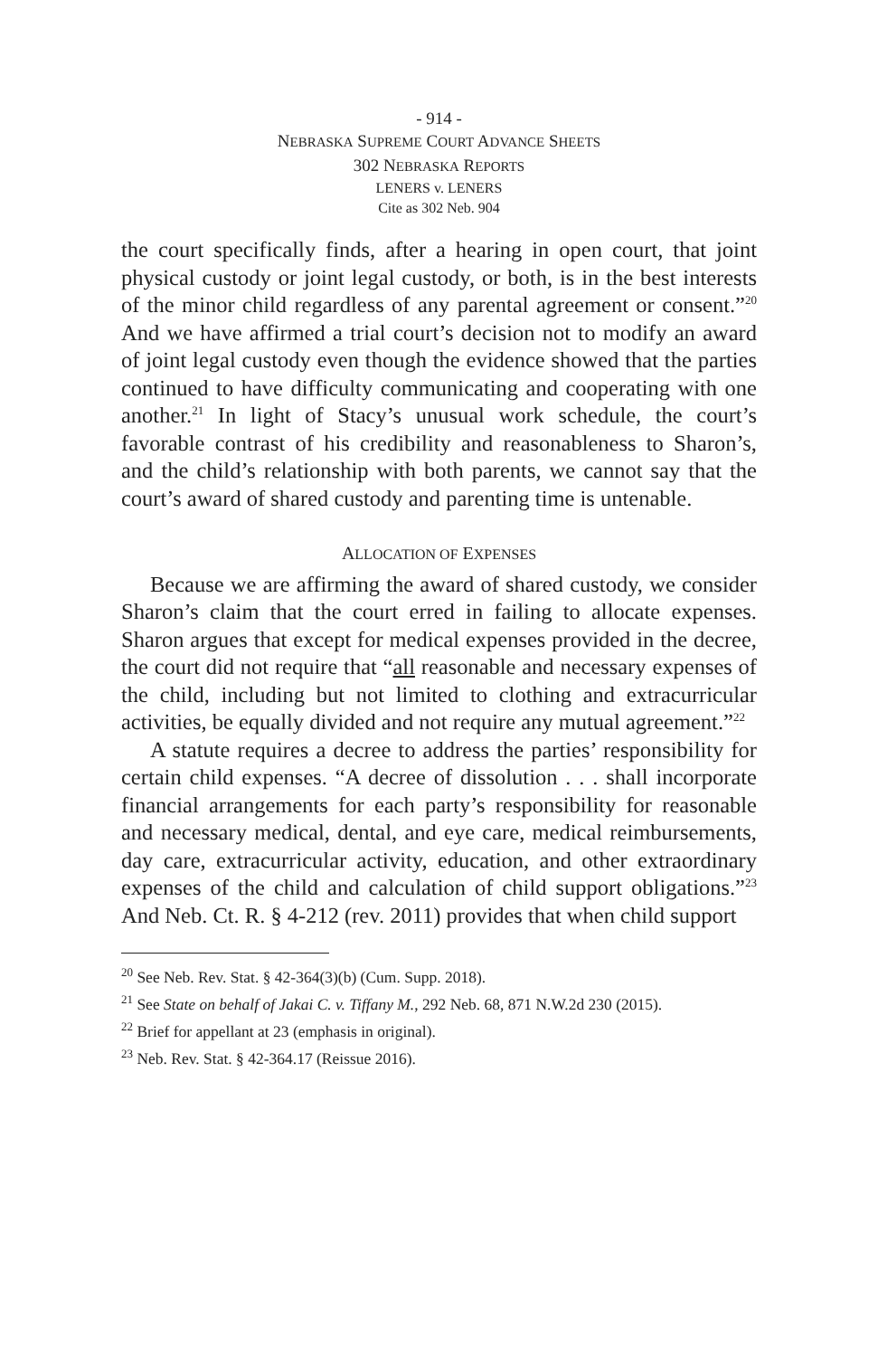- 914 -
NEBRASKA SUPREME COURT ADVANCE SHEETS
302 NEBRASKA REPORTS
LENERS v. LENERS
Cite as 302 Neb. 904
the court specifically finds, after a hearing in open court, that joint physical custody or joint legal custody, or both, is in the best interests of the minor child regardless of any parental agreement or consent.”<sup>20</sup> And we have affirmed a trial court’s decision not to modify an award of joint legal custody even though the evidence showed that the parties continued to have difficulty communicating and cooperating with one another.<sup>21</sup> In light of Stacy’s unusual work schedule, the court’s favorable contrast of his credibility and reasonableness to Sharon’s, and the child’s relationship with both parents, we cannot say that the court’s award of shared custody and parenting time is untenable.
ALLOCATION OF EXPENSES
Because we are affirming the award of shared custody, we consider Sharon’s claim that the court erred in failing to allocate expenses. Sharon argues that except for medical expenses provided in the decree, the court did not require that “all reasonable and necessary expenses of the child, including but not limited to clothing and extracurricular activities, be equally divided and not require any mutual agreement.”<sup>22</sup>
A statute requires a decree to address the parties’ responsibility for certain child expenses. “A decree of dissolution . . . shall incorporate financial arrangements for each party’s responsibility for reasonable and necessary medical, dental, and eye care, medical reimbursements, day care, extracurricular activity, education, and other extraordinary expenses of the child and calculation of child support obligations.”<sup>23</sup> And Neb. Ct. R. § 4-212 (rev. 2011) provides that when child support
<sup>20</sup> See Neb. Rev. Stat. § 42-364(3)(b) (Cum. Supp. 2018).
<sup>21</sup> See State on behalf of Jakai C. v. Tiffany M., 292 Neb. 68, 871 N.W.2d 230 (2015).
<sup>22</sup> Brief for appellant at 23 (emphasis in original).
<sup>23</sup> Neb. Rev. Stat. § 42-364.17 (Reissue 2016).